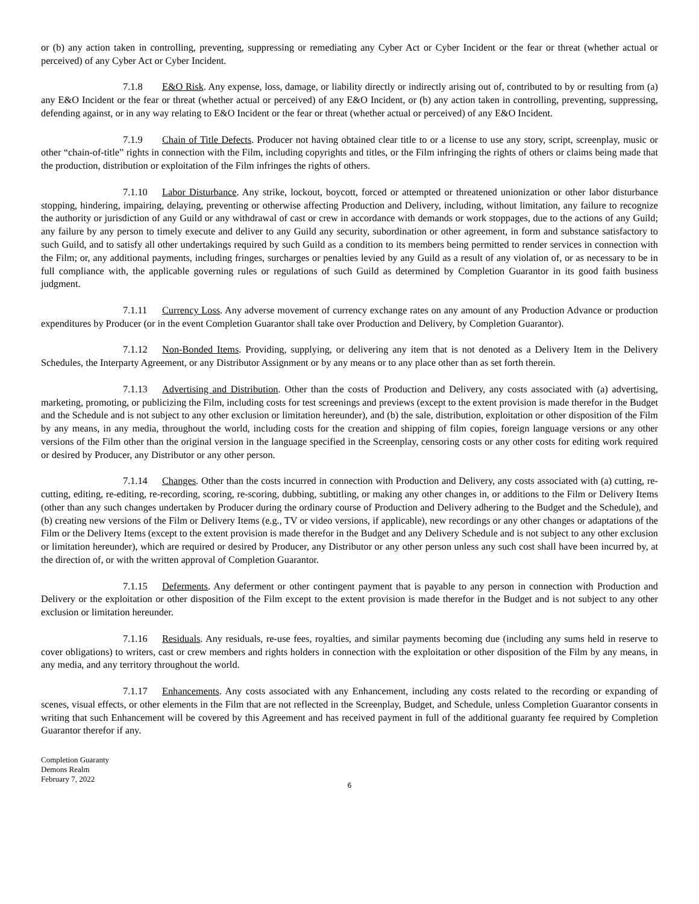or (b) any action taken in controlling, preventing, suppressing or remediating any Cyber Act or Cyber Incident or the fear or threat (whether actual or perceived) of any Cyber Act or Cyber Incident.
7.1.8 E&O Risk. Any expense, loss, damage, or liability directly or indirectly arising out of, contributed to by or resulting from (a) any E&O Incident or the fear or threat (whether actual or perceived) of any E&O Incident, or (b) any action taken in controlling, preventing, suppressing, defending against, or in any way relating to E&O Incident or the fear or threat (whether actual or perceived) of any E&O Incident.
7.1.9 Chain of Title Defects. Producer not having obtained clear title to or a license to use any story, script, screenplay, music or other “chain-of-title” rights in connection with the Film, including copyrights and titles, or the Film infringing the rights of others or claims being made that the production, distribution or exploitation of the Film infringes the rights of others.
7.1.10 Labor Disturbance. Any strike, lockout, boycott, forced or attempted or threatened unionization or other labor disturbance stopping, hindering, impairing, delaying, preventing or otherwise affecting Production and Delivery, including, without limitation, any failure to recognize the authority or jurisdiction of any Guild or any withdrawal of cast or crew in accordance with demands or work stoppages, due to the actions of any Guild; any failure by any person to timely execute and deliver to any Guild any security, subordination or other agreement, in form and substance satisfactory to such Guild, and to satisfy all other undertakings required by such Guild as a condition to its members being permitted to render services in connection with the Film; or, any additional payments, including fringes, surcharges or penalties levied by any Guild as a result of any violation of, or as necessary to be in full compliance with, the applicable governing rules or regulations of such Guild as determined by Completion Guarantor in its good faith business judgment.
7.1.11 Currency Loss. Any adverse movement of currency exchange rates on any amount of any Production Advance or production expenditures by Producer (or in the event Completion Guarantor shall take over Production and Delivery, by Completion Guarantor).
7.1.12 Non-Bonded Items. Providing, supplying, or delivering any item that is not denoted as a Delivery Item in the Delivery Schedules, the Interparty Agreement, or any Distributor Assignment or by any means or to any place other than as set forth therein.
7.1.13 Advertising and Distribution. Other than the costs of Production and Delivery, any costs associated with (a) advertising, marketing, promoting, or publicizing the Film, including costs for test screenings and previews (except to the extent provision is made therefor in the Budget and the Schedule and is not subject to any other exclusion or limitation hereunder), and (b) the sale, distribution, exploitation or other disposition of the Film by any means, in any media, throughout the world, including costs for the creation and shipping of film copies, foreign language versions or any other versions of the Film other than the original version in the language specified in the Screenplay, censoring costs or any other costs for editing work required or desired by Producer, any Distributor or any other person.
7.1.14 Changes. Other than the costs incurred in connection with Production and Delivery, any costs associated with (a) cutting, re-cutting, editing, re-editing, re-recording, scoring, re-scoring, dubbing, subtitling, or making any other changes in, or additions to the Film or Delivery Items (other than any such changes undertaken by Producer during the ordinary course of Production and Delivery adhering to the Budget and the Schedule), and (b) creating new versions of the Film or Delivery Items (e.g., TV or video versions, if applicable), new recordings or any other changes or adaptations of the Film or the Delivery Items (except to the extent provision is made therefor in the Budget and any Delivery Schedule and is not subject to any other exclusion or limitation hereunder), which are required or desired by Producer, any Distributor or any other person unless any such cost shall have been incurred by, at the direction of, or with the written approval of Completion Guarantor.
7.1.15 Deferments. Any deferment or other contingent payment that is payable to any person in connection with Production and Delivery or the exploitation or other disposition of the Film except to the extent provision is made therefor in the Budget and is not subject to any other exclusion or limitation hereunder.
7.1.16 Residuals. Any residuals, re-use fees, royalties, and similar payments becoming due (including any sums held in reserve to cover obligations) to writers, cast or crew members and rights holders in connection with the exploitation or other disposition of the Film by any means, in any media, and any territory throughout the world.
7.1.17 Enhancements. Any costs associated with any Enhancement, including any costs related to the recording or expanding of scenes, visual effects, or other elements in the Film that are not reflected in the Screenplay, Budget, and Schedule, unless Completion Guarantor consents in writing that such Enhancement will be covered by this Agreement and has received payment in full of the additional guaranty fee required by Completion Guarantor therefor if any.
Completion Guaranty
Demons Realm
February 7, 2022
6